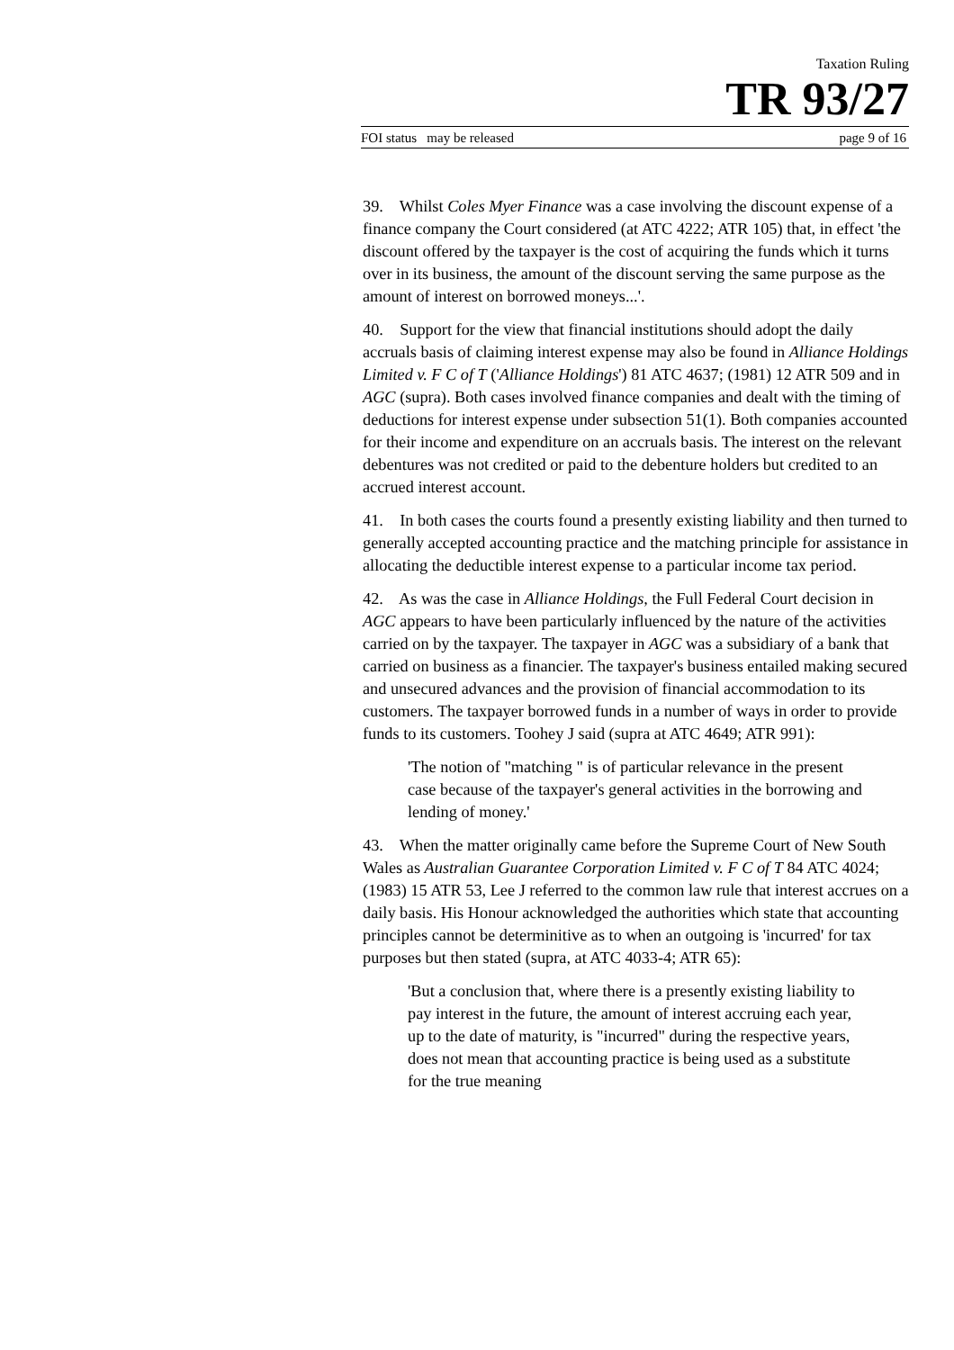Taxation Ruling
TR 93/27
FOI status may be released page 9 of 16
39. Whilst Coles Myer Finance was a case involving the discount expense of a finance company the Court considered (at ATC 4222; ATR 105) that, in effect 'the discount offered by the taxpayer is the cost of acquiring the funds which it turns over in its business, the amount of the discount serving the same purpose as the amount of interest on borrowed moneys...'.
40. Support for the view that financial institutions should adopt the daily accruals basis of claiming interest expense may also be found in Alliance Holdings Limited v. F C of T ('Alliance Holdings') 81 ATC 4637; (1981) 12 ATR 509 and in AGC (supra). Both cases involved finance companies and dealt with the timing of deductions for interest expense under subsection 51(1). Both companies accounted for their income and expenditure on an accruals basis. The interest on the relevant debentures was not credited or paid to the debenture holders but credited to an accrued interest account.
41. In both cases the courts found a presently existing liability and then turned to generally accepted accounting practice and the matching principle for assistance in allocating the deductible interest expense to a particular income tax period.
42. As was the case in Alliance Holdings, the Full Federal Court decision in AGC appears to have been particularly influenced by the nature of the activities carried on by the taxpayer. The taxpayer in AGC was a subsidiary of a bank that carried on business as a financier. The taxpayer's business entailed making secured and unsecured advances and the provision of financial accommodation to its customers. The taxpayer borrowed funds in a number of ways in order to provide funds to its customers. Toohey J said (supra at ATC 4649; ATR 991):
'The notion of "matching " is of particular relevance in the present case because of the taxpayer's general activities in the borrowing and lending of money.'
43. When the matter originally came before the Supreme Court of New South Wales as Australian Guarantee Corporation Limited v. F C of T 84 ATC 4024; (1983) 15 ATR 53, Lee J referred to the common law rule that interest accrues on a daily basis. His Honour acknowledged the authorities which state that accounting principles cannot be determinitive as to when an outgoing is 'incurred' for tax purposes but then stated (supra, at ATC 4033-4; ATR 65):
'But a conclusion that, where there is a presently existing liability to pay interest in the future, the amount of interest accruing each year, up to the date of maturity, is "incurred" during the respective years, does not mean that accounting practice is being used as a substitute for the true meaning